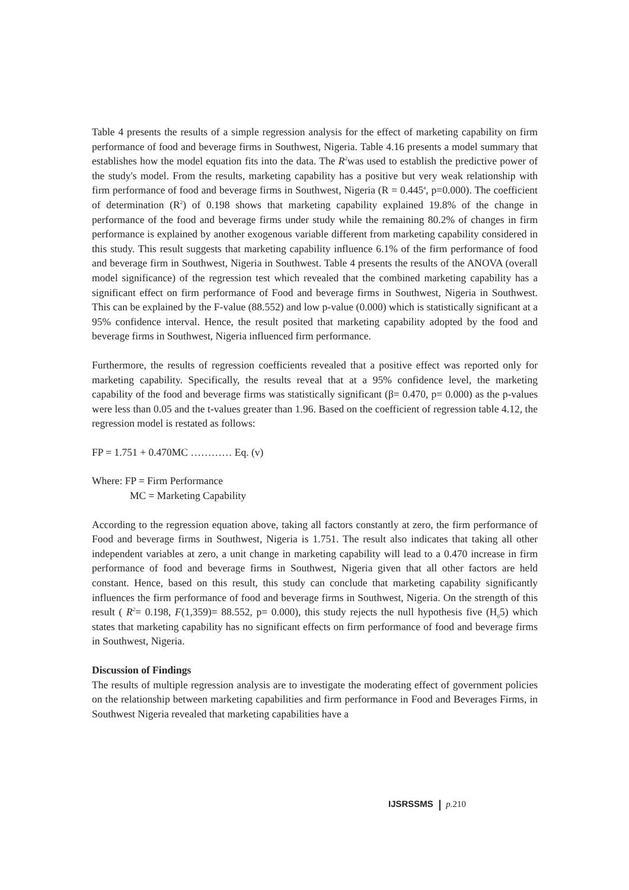Table 4 presents the results of a simple regression analysis for the effect of marketing capability on firm performance of food and beverage firms in Southwest, Nigeria. Table 4.16 presents a model summary that establishes how the model equation fits into the data. The R<sup>2</sup>was used to establish the predictive power of the study's model. From the results, marketing capability has a positive but very weak relationship with firm performance of food and beverage firms in Southwest, Nigeria (R = 0.445<sup>a</sup>, p=0.000). The coefficient of determination (R<sup>2</sup>) of 0.198 shows that marketing capability explained 19.8% of the change in performance of the food and beverage firms under study while the remaining 80.2% of changes in firm performance is explained by another exogenous variable different from marketing capability considered in this study. This result suggests that marketing capability influence 6.1% of the firm performance of food and beverage firm in Southwest, Nigeria in Southwest. Table 4 presents the results of the ANOVA (overall model significance) of the regression test which revealed that the combined marketing capability has a significant effect on firm performance of Food and beverage firms in Southwest, Nigeria in Southwest. This can be explained by the F-value (88.552) and low p-value (0.000) which is statistically significant at a 95% confidence interval. Hence, the result posited that marketing capability adopted by the food and beverage firms in Southwest, Nigeria influenced firm performance.
Furthermore, the results of regression coefficients revealed that a positive effect was reported only for marketing capability. Specifically, the results reveal that at a 95% confidence level, the marketing capability of the food and beverage firms was statistically significant (β= 0.470, p= 0.000) as the p-values were less than 0.05 and the t-values greater than 1.96. Based on the coefficient of regression table 4.12, the regression model is restated as follows:
FP = 1.751 + 0.470MC ………… Eq. (v)
Where: FP = Firm Performance
MC = Marketing Capability
According to the regression equation above, taking all factors constantly at zero, the firm performance of Food and beverage firms in Southwest, Nigeria is 1.751. The result also indicates that taking all other independent variables at zero, a unit change in marketing capability will lead to a 0.470 increase in firm performance of food and beverage firms in Southwest, Nigeria given that all other factors are held constant. Hence, based on this result, this study can conclude that marketing capability significantly influences the firm performance of food and beverage firms in Southwest, Nigeria. On the strength of this result ( R<sup>2</sup>= 0.198, F(1,359)= 88.552, p= 0.000), this study rejects the null hypothesis five (H<sub>0</sub>5) which states that marketing capability has no significant effects on firm performance of food and beverage firms in Southwest, Nigeria.
Discussion of Findings
The results of multiple regression analysis are to investigate the moderating effect of government policies on the relationship between marketing capabilities and firm performance in Food and Beverages Firms, in Southwest Nigeria revealed that marketing capabilities have a
IJSRSSMS p. 210